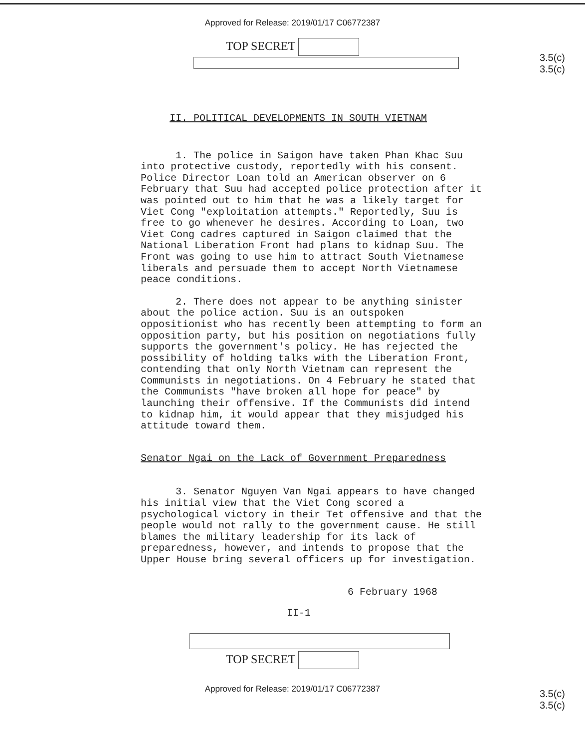Approved for Release: 2019/01/17 C06772387
3.5(c)
3.5(c)
TOP SECRET
II. POLITICAL DEVELOPMENTS IN SOUTH VIETNAM
1. The police in Saigon have taken Phan Khac Suu into protective custody, reportedly with his consent. Police Director Loan told an American observer on 6 February that Suu had accepted police protection after it was pointed out to him that he was a likely target for Viet Cong "exploitation attempts." Reportedly, Suu is free to go whenever he desires. According to Loan, two Viet Cong cadres captured in Saigon claimed that the National Liberation Front had plans to kidnap Suu. The Front was going to use him to attract South Vietnamese liberals and persuade them to accept North Vietnamese peace conditions.
2. There does not appear to be anything sinister about the police action. Suu is an outspoken oppositionist who has recently been attempting to form an opposition party, but his position on negotiations fully supports the government's policy. He has rejected the possibility of holding talks with the Liberation Front, contending that only North Vietnam can represent the Communists in negotiations. On 4 February he stated that the Communists "have broken all hope for peace" by launching their offensive. If the Communists did intend to kidnap him, it would appear that they misjudged his attitude toward them.
Senator Ngai on the Lack of Government Preparedness
3. Senator Nguyen Van Ngai appears to have changed his initial view that the Viet Cong scored a psychological victory in their Tet offensive and that the people would not rally to the government cause. He still blames the military leadership for its lack of preparedness, however, and intends to propose that the Upper House bring several officers up for investigation.
6 February 1968
II-1
3.5(c)
3.5(c)
TOP SECRET
Approved for Release: 2019/01/17 C06772387